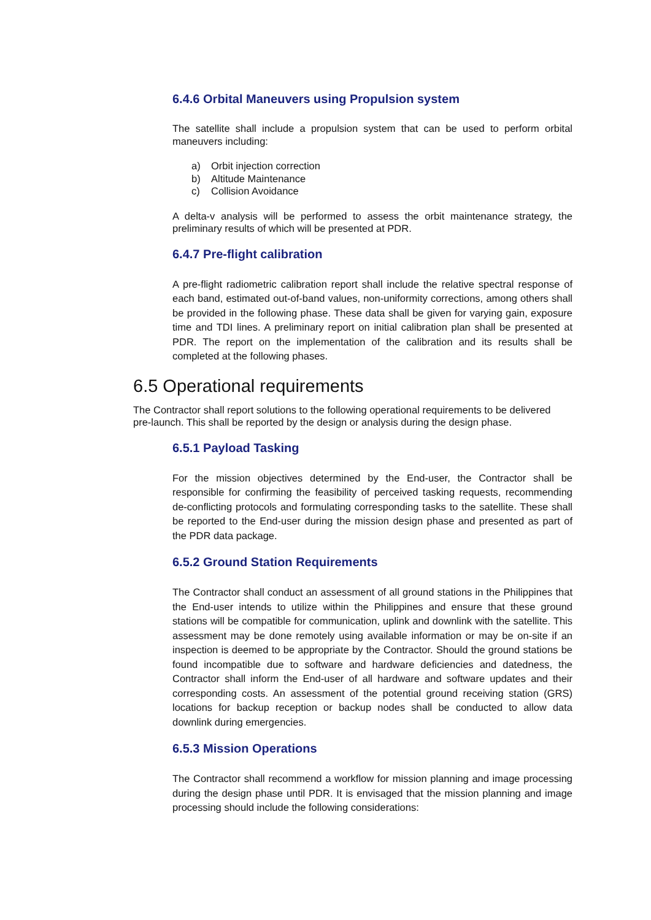6.4.6 Orbital Maneuvers using Propulsion system
The satellite shall include a propulsion system that can be used to perform orbital maneuvers including:
a) Orbit injection correction
b) Altitude Maintenance
c) Collision Avoidance
A delta-v analysis will be performed to assess the orbit maintenance strategy, the preliminary results of which will be presented at PDR.
6.4.7 Pre-flight calibration
A pre-flight radiometric calibration report shall include the relative spectral response of each band, estimated out-of-band values, non-uniformity corrections, among others shall be provided in the following phase. These data shall be given for varying gain, exposure time and TDI lines. A preliminary report on initial calibration plan shall be presented at PDR. The report on the implementation of the calibration and its results shall be completed at the following phases.
6.5 Operational requirements
The Contractor shall report solutions to the following operational requirements to be delivered pre-launch. This shall be reported by the design or analysis during the design phase.
6.5.1 Payload Tasking
For the mission objectives determined by the End-user, the Contractor shall be responsible for confirming the feasibility of perceived tasking requests, recommending de-conflicting protocols and formulating corresponding tasks to the satellite. These shall be reported to the End-user during the mission design phase and presented as part of the PDR data package.
6.5.2 Ground Station Requirements
The Contractor shall conduct an assessment of all ground stations in the Philippines that the End-user intends to utilize within the Philippines and ensure that these ground stations will be compatible for communication, uplink and downlink with the satellite. This assessment may be done remotely using available information or may be on-site if an inspection is deemed to be appropriate by the Contractor. Should the ground stations be found incompatible due to software and hardware deficiencies and datedness, the Contractor shall inform the End-user of all hardware and software updates and their corresponding costs. An assessment of the potential ground receiving station (GRS) locations for backup reception or backup nodes shall be conducted to allow data downlink during emergencies.
6.5.3 Mission Operations
The Contractor shall recommend a workflow for mission planning and image processing during the design phase until PDR. It is envisaged that the mission planning and image processing should include the following considerations: